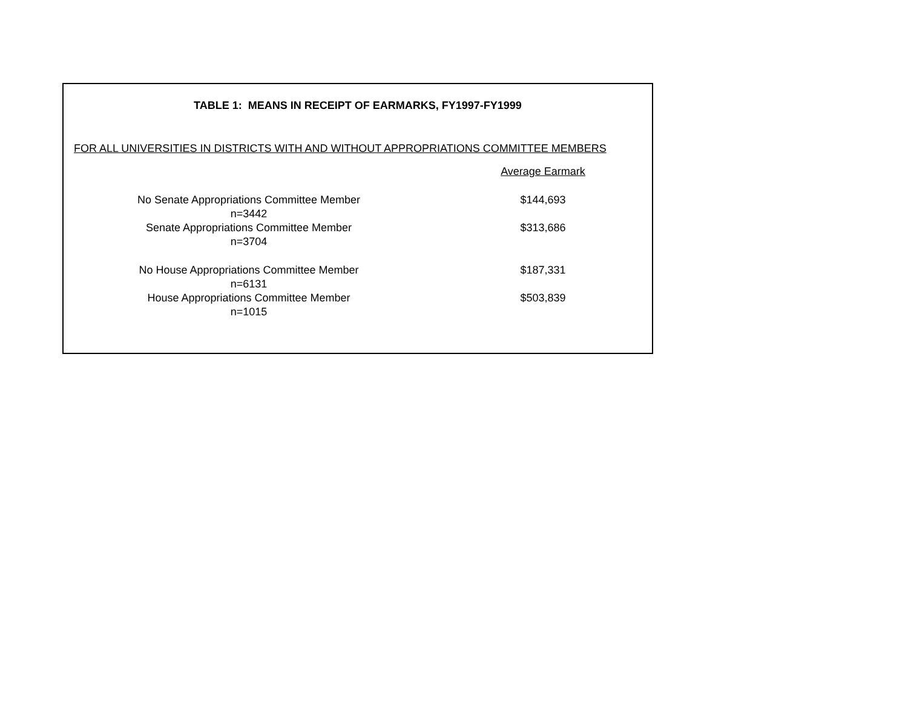TABLE 1: MEANS IN RECEIPT OF EARMARKS, FY1997-FY1999
FOR ALL UNIVERSITIES IN DISTRICTS WITH AND WITHOUT APPROPRIATIONS COMMITTEE MEMBERS
| | Average Earmark |
| --- | --- |
| No Senate Appropriations Committee Member | $144,693 |
| n=3442 | |
| Senate Appropriations Committee Member | $313,686 |
| n=3704 | |
| No House Appropriations Committee Member | $187,331 |
| n=6131 | |
| House Appropriations Committee Member | $503,839 |
| n=1015 | |